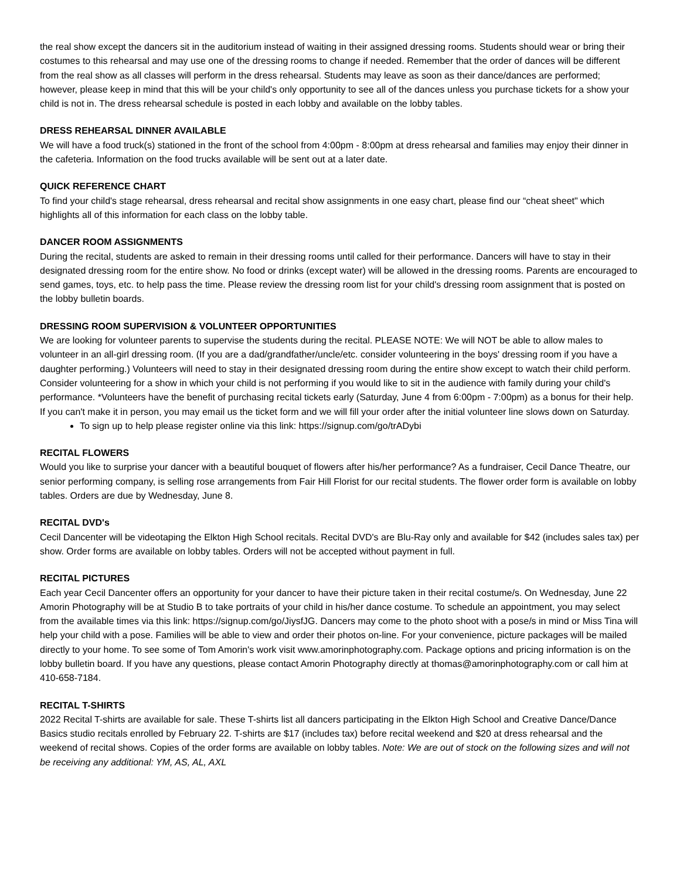the real show except the dancers sit in the auditorium instead of waiting in their assigned dressing rooms. Students should wear or bring their costumes to this rehearsal and may use one of the dressing rooms to change if needed. Remember that the order of dances will be different from the real show as all classes will perform in the dress rehearsal. Students may leave as soon as their dance/dances are performed; however, please keep in mind that this will be your child's only opportunity to see all of the dances unless you purchase tickets for a show your child is not in. The dress rehearsal schedule is posted in each lobby and available on the lobby tables.
DRESS REHEARSAL DINNER AVAILABLE
We will have a food truck(s) stationed in the front of the school from 4:00pm - 8:00pm at dress rehearsal and families may enjoy their dinner in the cafeteria. Information on the food trucks available will be sent out at a later date.
QUICK REFERENCE CHART
To find your child's stage rehearsal, dress rehearsal and recital show assignments in one easy chart, please find our “cheat sheet" which highlights all of this information for each class on the lobby table.
DANCER ROOM ASSIGNMENTS
During the recital, students are asked to remain in their dressing rooms until called for their performance. Dancers will have to stay in their designated dressing room for the entire show. No food or drinks (except water) will be allowed in the dressing rooms. Parents are encouraged to send games, toys, etc. to help pass the time. Please review the dressing room list for your child's dressing room assignment that is posted on the lobby bulletin boards.
DRESSING ROOM SUPERVISION & VOLUNTEER OPPORTUNITIES
We are looking for volunteer parents to supervise the students during the recital. PLEASE NOTE: We will NOT be able to allow males to volunteer in an all-girl dressing room. (If you are a dad/grandfather/uncle/etc. consider volunteering in the boys' dressing room if you have a daughter performing.) Volunteers will need to stay in their designated dressing room during the entire show except to watch their child perform. Consider volunteering for a show in which your child is not performing if you would like to sit in the audience with family during your child's performance. *Volunteers have the benefit of purchasing recital tickets early (Saturday, June 4 from 6:00pm - 7:00pm) as a bonus for their help. If you can't make it in person, you may email us the ticket form and we will fill your order after the initial volunteer line slows down on Saturday.
To sign up to help please register online via this link: https://signup.com/go/trADybi
RECITAL FLOWERS
Would you like to surprise your dancer with a beautiful bouquet of flowers after his/her performance? As a fundraiser, Cecil Dance Theatre, our senior performing company, is selling rose arrangements from Fair Hill Florist for our recital students. The flower order form is available on lobby tables. Orders are due by Wednesday, June 8.
RECITAL DVD's
Cecil Dancenter will be videotaping the Elkton High School recitals. Recital DVD's are Blu-Ray only and available for $42 (includes sales tax) per show. Order forms are available on lobby tables. Orders will not be accepted without payment in full.
RECITAL PICTURES
Each year Cecil Dancenter offers an opportunity for your dancer to have their picture taken in their recital costume/s. On Wednesday, June 22 Amorin Photography will be at Studio B to take portraits of your child in his/her dance costume. To schedule an appointment, you may select from the available times via this link: https://signup.com/go/JiysfJG. Dancers may come to the photo shoot with a pose/s in mind or Miss Tina will help your child with a pose. Families will be able to view and order their photos on-line. For your convenience, picture packages will be mailed directly to your home. To see some of Tom Amorin's work visit www.amorinphotography.com. Package options and pricing information is on the lobby bulletin board. If you have any questions, please contact Amorin Photography directly at thomas@amorinphotography.com or call him at 410-658-7184.
RECITAL T-SHIRTS
2022 Recital T-shirts are available for sale. These T-shirts list all dancers participating in the Elkton High School and Creative Dance/Dance Basics studio recitals enrolled by February 22. T-shirts are $17 (includes tax) before recital weekend and $20 at dress rehearsal and the weekend of recital shows. Copies of the order forms are available on lobby tables. Note: We are out of stock on the following sizes and will not be receiving any additional: YM, AS, AL, AXL